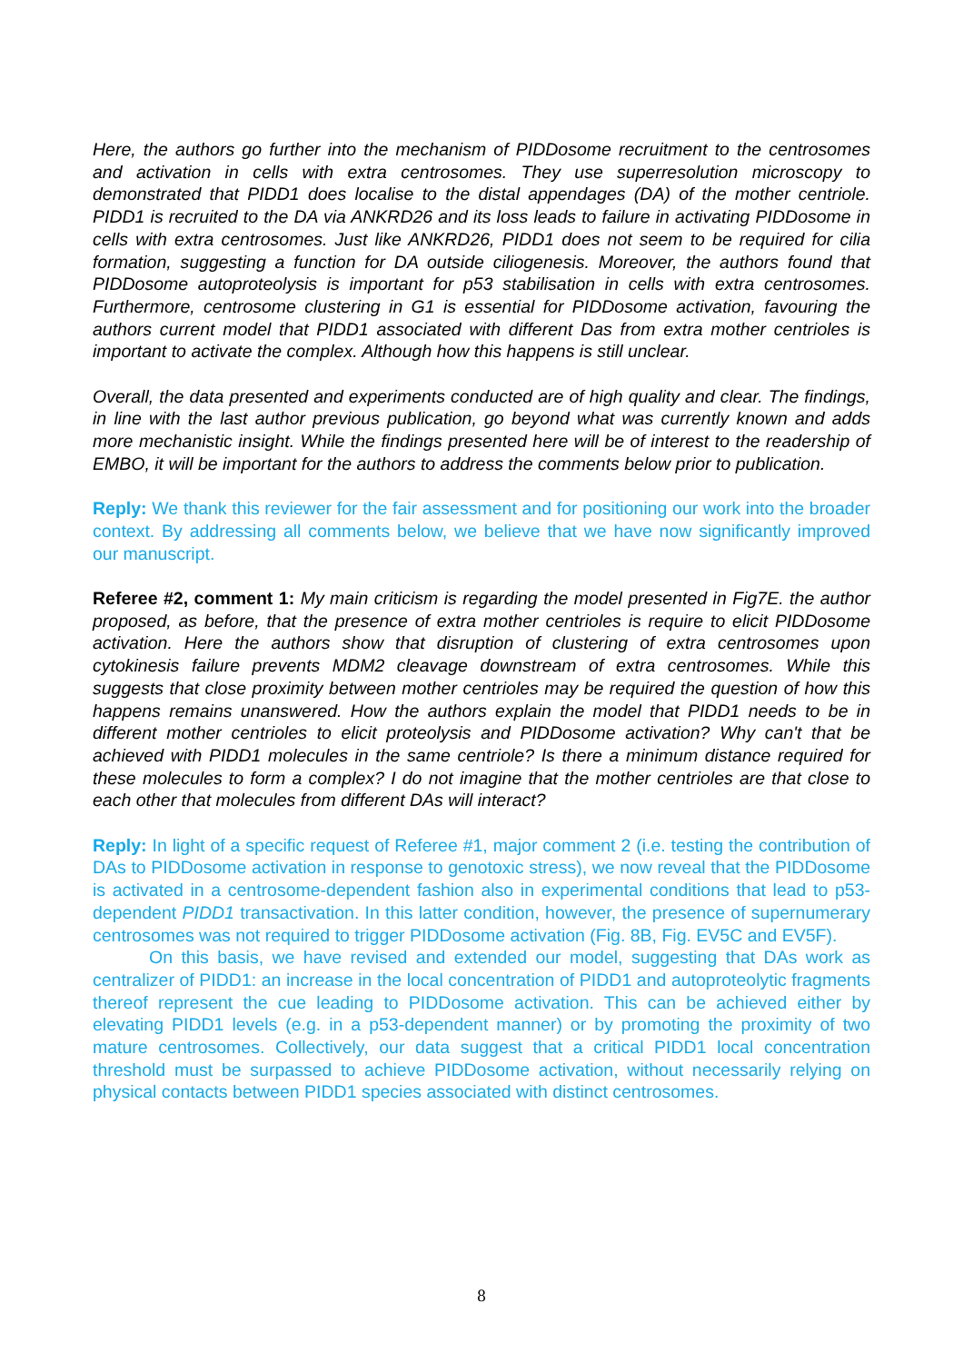Here, the authors go further into the mechanism of PIDDosome recruitment to the centrosomes and activation in cells with extra centrosomes. They use superresolution microscopy to demonstrated that PIDD1 does localise to the distal appendages (DA) of the mother centriole. PIDD1 is recruited to the DA via ANKRD26 and its loss leads to failure in activating PIDDosome in cells with extra centrosomes. Just like ANKRD26, PIDD1 does not seem to be required for cilia formation, suggesting a function for DA outside ciliogenesis. Moreover, the authors found that PIDDosome autoproteolysis is important for p53 stabilisation in cells with extra centrosomes. Furthermore, centrosome clustering in G1 is essential for PIDDosome activation, favouring the authors current model that PIDD1 associated with different Das from extra mother centrioles is important to activate the complex. Although how this happens is still unclear.
Overall, the data presented and experiments conducted are of high quality and clear. The findings, in line with the last author previous publication, go beyond what was currently known and adds more mechanistic insight. While the findings presented here will be of interest to the readership of EMBO, it will be important for the authors to address the comments below prior to publication.
Reply: We thank this reviewer for the fair assessment and for positioning our work into the broader context. By addressing all comments below, we believe that we have now significantly improved our manuscript.
Referee #2, comment 1: My main criticism is regarding the model presented in Fig7E. the author proposed, as before, that the presence of extra mother centrioles is require to elicit PIDDosome activation. Here the authors show that disruption of clustering of extra centrosomes upon cytokinesis failure prevents MDM2 cleavage downstream of extra centrosomes. While this suggests that close proximity between mother centrioles may be required the question of how this happens remains unanswered. How the authors explain the model that PIDD1 needs to be in different mother centrioles to elicit proteolysis and PIDDosome activation? Why can't that be achieved with PIDD1 molecules in the same centriole? Is there a minimum distance required for these molecules to form a complex? I do not imagine that the mother centrioles are that close to each other that molecules from different DAs will interact?
Reply: In light of a specific request of Referee #1, major comment 2 (i.e. testing the contribution of DAs to PIDDosome activation in response to genotoxic stress), we now reveal that the PIDDosome is activated in a centrosome-dependent fashion also in experimental conditions that lead to p53-dependent PIDD1 transactivation. In this latter condition, however, the presence of supernumerary centrosomes was not required to trigger PIDDosome activation (Fig. 8B, Fig. EV5C and EV5F).
On this basis, we have revised and extended our model, suggesting that DAs work as centralizer of PIDD1: an increase in the local concentration of PIDD1 and autoproteolytic fragments thereof represent the cue leading to PIDDosome activation. This can be achieved either by elevating PIDD1 levels (e.g. in a p53-dependent manner) or by promoting the proximity of two mature centrosomes. Collectively, our data suggest that a critical PIDD1 local concentration threshold must be surpassed to achieve PIDDosome activation, without necessarily relying on physical contacts between PIDD1 species associated with distinct centrosomes.
8